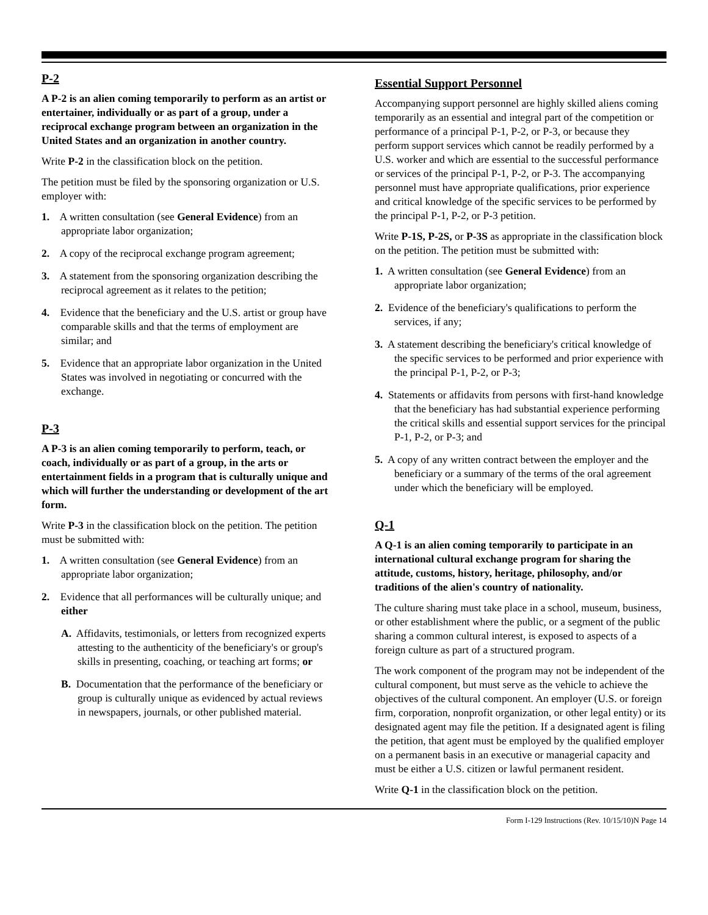P-2
A P-2 is an alien coming temporarily to perform as an artist or entertainer, individually or as part of a group, under a reciprocal exchange program between an organization in the United States and an organization in another country.
Write P-2 in the classification block on the petition.
The petition must be filed by the sponsoring organization or U.S. employer with:
1. A written consultation (see General Evidence) from an appropriate labor organization;
2. A copy of the reciprocal exchange program agreement;
3. A statement from the sponsoring organization describing the reciprocal agreement as it relates to the petition;
4. Evidence that the beneficiary and the U.S. artist or group have comparable skills and that the terms of employment are similar; and
5. Evidence that an appropriate labor organization in the United States was involved in negotiating or concurred with the exchange.
P-3
A P-3 is an alien coming temporarily to perform, teach, or coach, individually or as part of a group, in the arts or entertainment fields in a program that is culturally unique and which will further the understanding or development of the art form.
Write P-3 in the classification block on the petition. The petition must be submitted with:
1. A written consultation (see General Evidence) from an appropriate labor organization;
2. Evidence that all performances will be culturally unique; and either
A. Affidavits, testimonials, or letters from recognized experts attesting to the authenticity of the beneficiary's or group's skills in presenting, coaching, or teaching art forms; or
B. Documentation that the performance of the beneficiary or group is culturally unique as evidenced by actual reviews in newspapers, journals, or other published material.
Essential Support Personnel
Accompanying support personnel are highly skilled aliens coming temporarily as an essential and integral part of the competition or performance of a principal P-1, P-2, or P-3, or because they perform support services which cannot be readily performed by a U.S. worker and which are essential to the successful performance or services of the principal P-1, P-2, or P-3. The accompanying personnel must have appropriate qualifications, prior experience and critical knowledge of the specific services to be performed by the principal P-1, P-2, or P-3 petition.
Write P-1S, P-2S, or P-3S as appropriate in the classification block on the petition. The petition must be submitted with:
1. A written consultation (see General Evidence) from an appropriate labor organization;
2. Evidence of the beneficiary's qualifications to perform the services, if any;
3. A statement describing the beneficiary's critical knowledge of the specific services to be performed and prior experience with the principal P-1, P-2, or P-3;
4. Statements or affidavits from persons with first-hand knowledge that the beneficiary has had substantial experience performing the critical skills and essential support services for the principal P-1, P-2, or P-3; and
5. A copy of any written contract between the employer and the beneficiary or a summary of the terms of the oral agreement under which the beneficiary will be employed.
Q-1
A Q-1 is an alien coming temporarily to participate in an international cultural exchange program for sharing the attitude, customs, history, heritage, philosophy, and/or traditions of the alien's country of nationality.
The culture sharing must take place in a school, museum, business, or other establishment where the public, or a segment of the public sharing a common cultural interest, is exposed to aspects of a foreign culture as part of a structured program.
The work component of the program may not be independent of the cultural component, but must serve as the vehicle to achieve the objectives of the cultural component. An employer (U.S. or foreign firm, corporation, nonprofit organization, or other legal entity) or its designated agent may file the petition. If a designated agent is filing the petition, that agent must be employed by the qualified employer on a permanent basis in an executive or managerial capacity and must be either a U.S. citizen or lawful permanent resident.
Write Q-1 in the classification block on the petition.
Form I-129 Instructions (Rev. 10/15/10)N Page 14